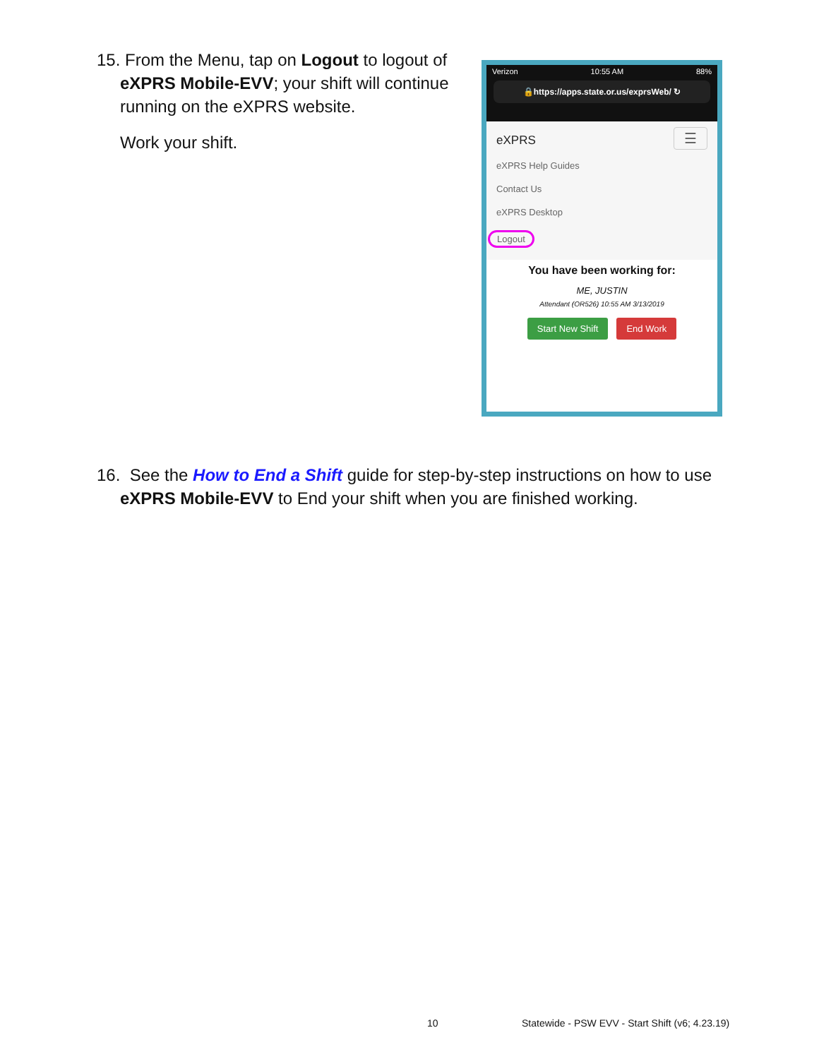15. From the Menu, tap on Logout to logout of
eXPRS Mobile-EVV; your shift will continue running on the eXPRS website.
Work your shift.
Verizon 10:55 AM 88%
🔒https://apps.state.or.us/exprsWeb/ ↻
☰
eXPRS
eXPRS Help Guides
Contact Us
eXPRS Desktop
Logout
You have been working for:
ME, JUSTIN
Attendant (OR526) 10:55 AM 3/13/2019
Start New Shift End Work
16. See the How to End a Shift guide for step-by-step instructions on how to use
eXPRS Mobile-EVV to End your shift when you are finished working.
10
Statewide - PSW EVV - Start Shift (v6; 4.23.19)